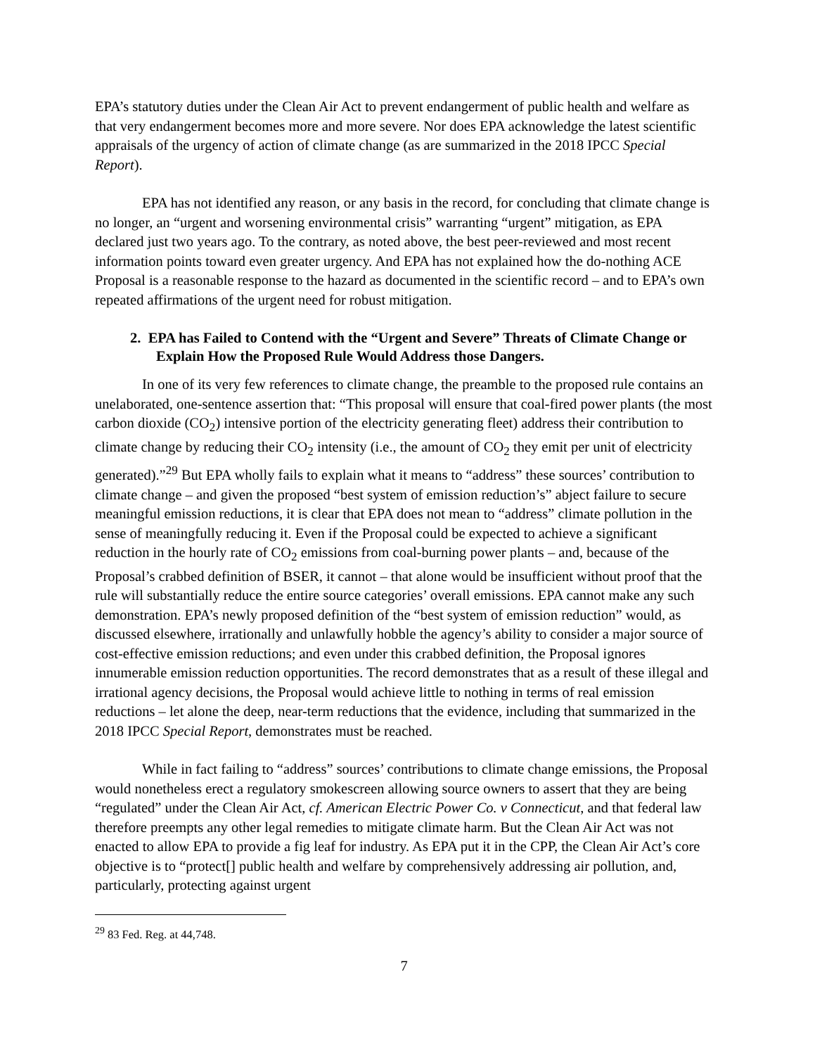EPA’s statutory duties under the Clean Air Act to prevent endangerment of public health and welfare as that very endangerment becomes more and more severe. Nor does EPA acknowledge the latest scientific appraisals of the urgency of action of climate change (as are summarized in the 2018 IPCC Special Report).
EPA has not identified any reason, or any basis in the record, for concluding that climate change is no longer, an “urgent and worsening environmental crisis” warranting “urgent” mitigation, as EPA declared just two years ago. To the contrary, as noted above, the best peer-reviewed and most recent information points toward even greater urgency. And EPA has not explained how the do-nothing ACE Proposal is a reasonable response to the hazard as documented in the scientific record – and to EPA’s own repeated affirmations of the urgent need for robust mitigation.
2. EPA has Failed to Contend with the “Urgent and Severe” Threats of Climate Change or Explain How the Proposed Rule Would Address those Dangers.
In one of its very few references to climate change, the preamble to the proposed rule contains an unelaborated, one-sentence assertion that: “This proposal will ensure that coal-fired power plants (the most carbon dioxide (CO<sub>2</sub>) intensive portion of the electricity generating fleet) address their contribution to climate change by reducing their CO<sub>2</sub> intensity (i.e., the amount of CO<sub>2</sub> they emit per unit of electricity generated).”<sup>29</sup> But EPA wholly fails to explain what it means to “address” these sources’ contribution to climate change – and given the proposed “best system of emission reduction’s” abject failure to secure meaningful emission reductions, it is clear that EPA does not mean to “address” climate pollution in the sense of meaningfully reducing it. Even if the Proposal could be expected to achieve a significant reduction in the hourly rate of CO<sub>2</sub> emissions from coal-burning power plants – and, because of the Proposal’s crabbed definition of BSER, it cannot – that alone would be insufficient without proof that the rule will substantially reduce the entire source categories’ overall emissions. EPA cannot make any such demonstration. EPA’s newly proposed definition of the “best system of emission reduction” would, as discussed elsewhere, irrationally and unlawfully hobble the agency’s ability to consider a major source of cost-effective emission reductions; and even under this crabbed definition, the Proposal ignores innumerable emission reduction opportunities. The record demonstrates that as a result of these illegal and irrational agency decisions, the Proposal would achieve little to nothing in terms of real emission reductions – let alone the deep, near-term reductions that the evidence, including that summarized in the 2018 IPCC Special Report, demonstrates must be reached.
While in fact failing to “address” sources’ contributions to climate change emissions, the Proposal would nonetheless erect a regulatory smokescreen allowing source owners to assert that they are being “regulated” under the Clean Air Act, cf. American Electric Power Co. v Connecticut, and that federal law therefore preempts any other legal remedies to mitigate climate harm. But the Clean Air Act was not enacted to allow EPA to provide a fig leaf for industry. As EPA put it in the CPP, the Clean Air Act’s core objective is to “protect[] public health and welfare by comprehensively addressing air pollution, and, particularly, protecting against urgent
<sup>29</sup> 83 Fed. Reg. at 44,748.
7